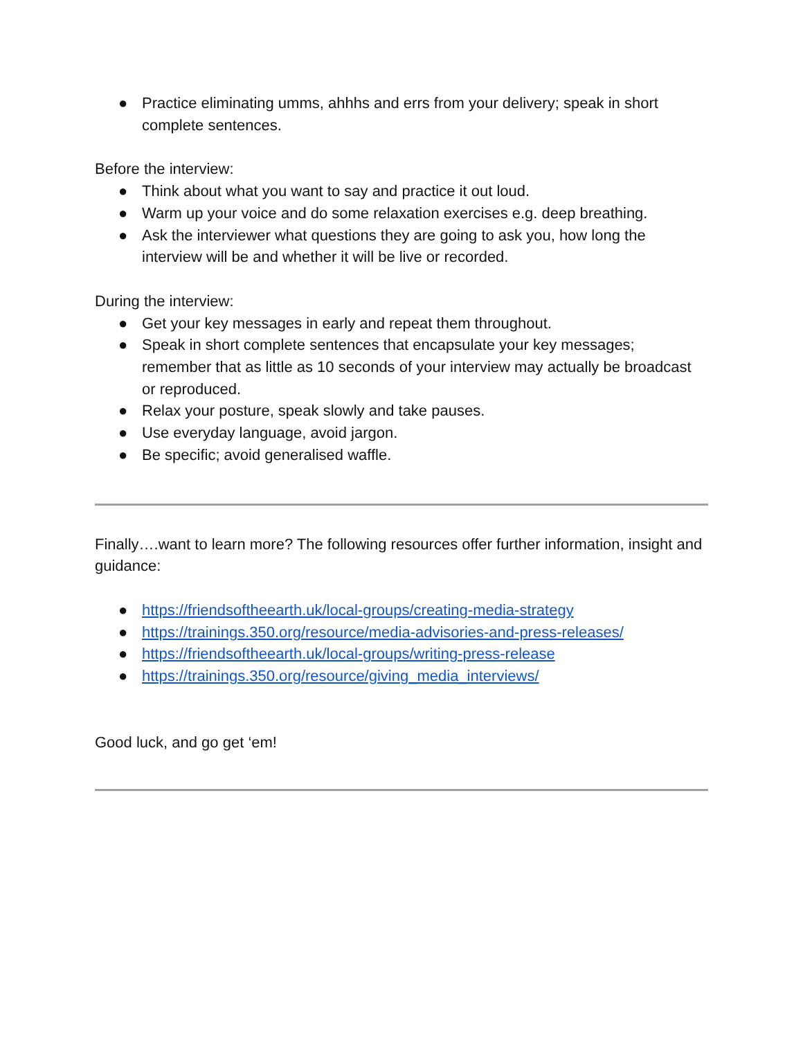● Practice eliminating umms, ahhhs and errs from your delivery; speak in short complete sentences.
Before the interview:
● Think about what you want to say and practice it out loud.
● Warm up your voice and do some relaxation exercises e.g. deep breathing.
● Ask the interviewer what questions they are going to ask you, how long the interview will be and whether it will be live or recorded.
During the interview:
● Get your key messages in early and repeat them throughout.
● Speak in short complete sentences that encapsulate your key messages; remember that as little as 10 seconds of your interview may actually be broadcast or reproduced.
● Relax your posture, speak slowly and take pauses.
● Use everyday language, avoid jargon.
● Be specific; avoid generalised waffle.
Finally….want to learn more? The following resources offer further information, insight and guidance:
● https://friendsoftheearth.uk/local-groups/creating-media-strategy
● https://trainings.350.org/resource/media-advisories-and-press-releases/
● https://friendsoftheearth.uk/local-groups/writing-press-release
● https://trainings.350.org/resource/giving_media_interviews/
Good luck, and go get ‘em!